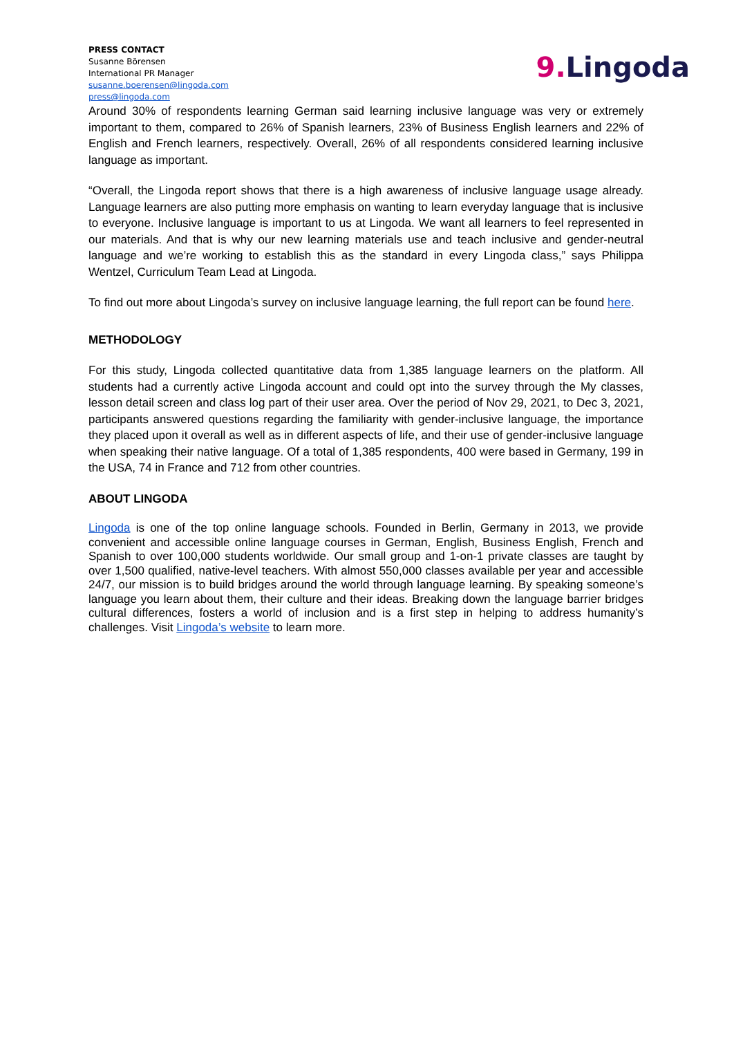PRESS CONTACT
Susanne Börensen
International PR Manager
susanne.boerensen@lingoda.com
press@lingoda.com
9. Lingoda
Around 30% of respondents learning German said learning inclusive language was very or extremely important to them, compared to 26% of Spanish learners, 23% of Business English learners and 22% of English and French learners, respectively. Overall, 26% of all respondents considered learning inclusive language as important.
“Overall, the Lingoda report shows that there is a high awareness of inclusive language usage already. Language learners are also putting more emphasis on wanting to learn everyday language that is inclusive to everyone. Inclusive language is important to us at Lingoda. We want all learners to feel represented in our materials. And that is why our new learning materials use and teach inclusive and gender-neutral language and we’re working to establish this as the standard in every Lingoda class,” says Philippa Wentzel, Curriculum Team Lead at Lingoda.
To find out more about Lingoda’s survey on inclusive language learning, the full report can be found here.
METHODOLOGY
For this study, Lingoda collected quantitative data from 1,385 language learners on the platform. All students had a currently active Lingoda account and could opt into the survey through the My classes, lesson detail screen and class log part of their user area. Over the period of Nov 29, 2021, to Dec 3, 2021, participants answered questions regarding the familiarity with gender-inclusive language, the importance they placed upon it overall as well as in different aspects of life, and their use of gender-inclusive language when speaking their native language. Of a total of 1,385 respondents, 400 were based in Germany, 199 in the USA, 74 in France and 712 from other countries.
ABOUT LINGODA
Lingoda is one of the top online language schools. Founded in Berlin, Germany in 2013, we provide convenient and accessible online language courses in German, English, Business English, French and Spanish to over 100,000 students worldwide. Our small group and 1-on-1 private classes are taught by over 1,500 qualified, native-level teachers. With almost 550,000 classes available per year and accessible 24/7, our mission is to build bridges around the world through language learning. By speaking someone’s language you learn about them, their culture and their ideas. Breaking down the language barrier bridges cultural differences, fosters a world of inclusion and is a first step in helping to address humanity’s challenges. Visit Lingoda’s website to learn more.